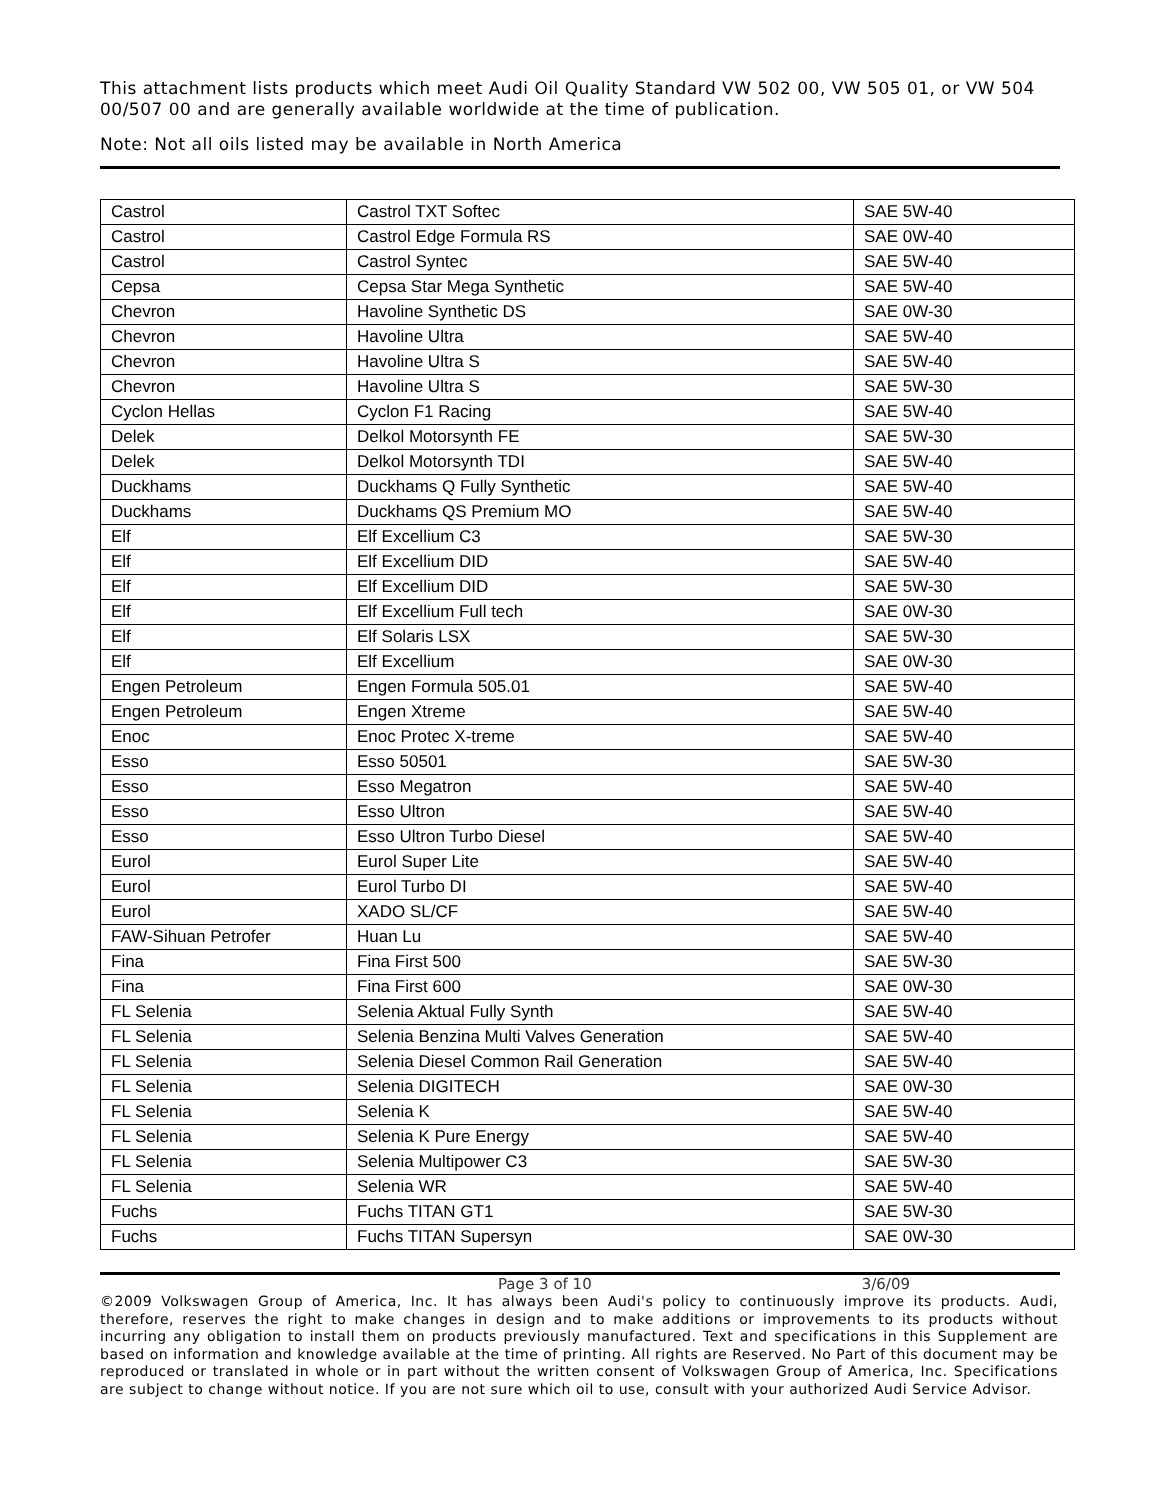This attachment lists products which meet Audi Oil Quality Standard VW 502 00, VW 505 01, or VW 504 00/507 00 and are generally available worldwide at the time of publication.
Note: Not all oils listed may be available in North America
| Castrol | Castrol TXT Softec | SAE 5W-40 |
| Castrol | Castrol Edge Formula RS | SAE 0W-40 |
| Castrol | Castrol Syntec | SAE 5W-40 |
| Cepsa | Cepsa Star Mega Synthetic | SAE 5W-40 |
| Chevron | Havoline Synthetic DS | SAE 0W-30 |
| Chevron | Havoline Ultra | SAE 5W-40 |
| Chevron | Havoline Ultra S | SAE 5W-40 |
| Chevron | Havoline Ultra S | SAE 5W-30 |
| Cyclon Hellas | Cyclon F1 Racing | SAE 5W-40 |
| Delek | Delkol Motorsynth FE | SAE 5W-30 |
| Delek | Delkol Motorsynth TDI | SAE 5W-40 |
| Duckhams | Duckhams Q Fully Synthetic | SAE 5W-40 |
| Duckhams | Duckhams QS Premium MO | SAE 5W-40 |
| Elf | Elf Excellium C3 | SAE 5W-30 |
| Elf | Elf Excellium DID | SAE 5W-40 |
| Elf | Elf Excellium DID | SAE 5W-30 |
| Elf | Elf Excellium Full tech | SAE 0W-30 |
| Elf | Elf Solaris LSX | SAE 5W-30 |
| Elf | Elf Excellium | SAE 0W-30 |
| Engen Petroleum | Engen Formula 505.01 | SAE 5W-40 |
| Engen Petroleum | Engen Xtreme | SAE 5W-40 |
| Enoc | Enoc Protec X-treme | SAE 5W-40 |
| Esso | Esso 50501 | SAE 5W-30 |
| Esso | Esso Megatron | SAE 5W-40 |
| Esso | Esso Ultron | SAE 5W-40 |
| Esso | Esso Ultron Turbo Diesel | SAE 5W-40 |
| Eurol | Eurol Super Lite | SAE 5W-40 |
| Eurol | Eurol Turbo DI | SAE 5W-40 |
| Eurol | XADO SL/CF | SAE 5W-40 |
| FAW-Sihuan Petrofer | Huan Lu | SAE 5W-40 |
| Fina | Fina First 500 | SAE 5W-30 |
| Fina | Fina First 600 | SAE 0W-30 |
| FL Selenia | Selenia Aktual Fully Synth | SAE 5W-40 |
| FL Selenia | Selenia Benzina Multi Valves Generation | SAE 5W-40 |
| FL Selenia | Selenia Diesel Common Rail Generation | SAE 5W-40 |
| FL Selenia | Selenia DIGITECH | SAE 0W-30 |
| FL Selenia | Selenia K | SAE 5W-40 |
| FL Selenia | Selenia K Pure Energy | SAE 5W-40 |
| FL Selenia | Selenia Multipower C3 | SAE 5W-30 |
| FL Selenia | Selenia WR | SAE 5W-40 |
| Fuchs | Fuchs TITAN GT1 | SAE 5W-30 |
| Fuchs | Fuchs TITAN Supersyn | SAE 0W-30 |
Page 3 of 10 3/6/09
©2009 Volkswagen Group of America, Inc. It has always been Audi's policy to continuously improve its products. Audi, therefore, reserves the right to make changes in design and to make additions or improvements to its products without incurring any obligation to install them on products previously manufactured. Text and specifications in this Supplement are based on information and knowledge available at the time of printing. All rights are Reserved. No Part of this document may be reproduced or translated in whole or in part without the written consent of Volkswagen Group of America, Inc. Specifications are subject to change without notice. If you are not sure which oil to use, consult with your authorized Audi Service Advisor.